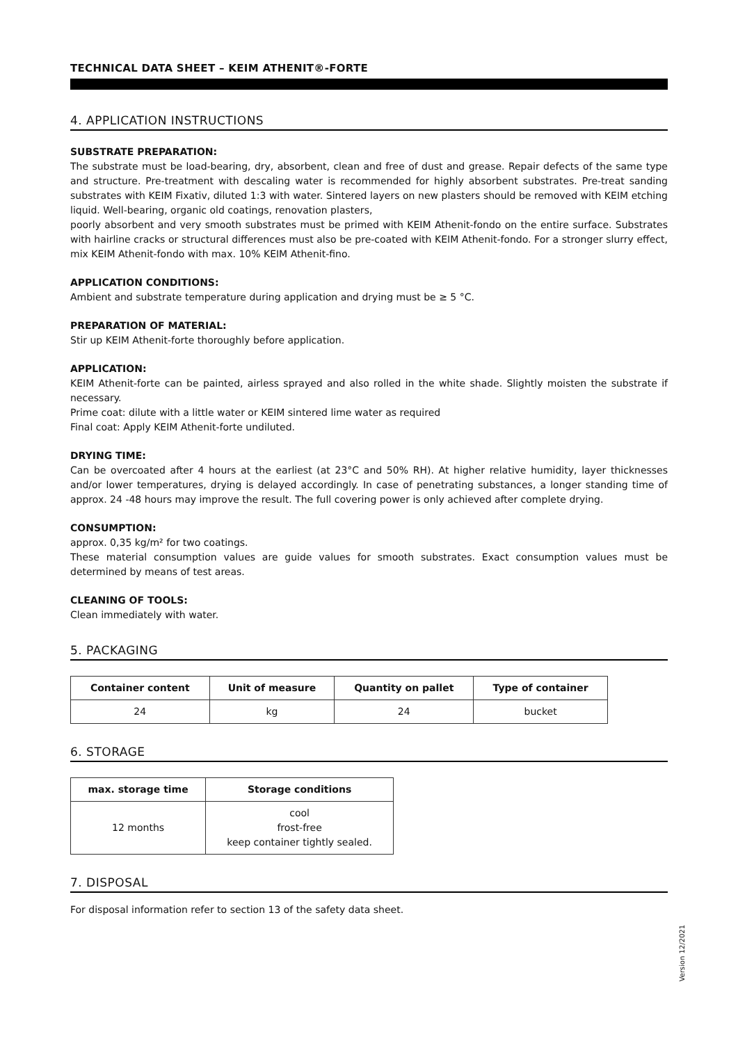TECHNICAL DATA SHEET – KEIM ATHENIT®-FORTE
4. APPLICATION INSTRUCTIONS
SUBSTRATE PREPARATION:
The substrate must be load-bearing, dry, absorbent, clean and free of dust and grease. Repair defects of the same type and structure. Pre-treatment with descaling water is recommended for highly absorbent substrates. Pre-treat sanding substrates with KEIM Fixativ, diluted 1:3 with water. Sintered layers on new plasters should be removed with KEIM etching liquid. Well-bearing, organic old coatings, renovation plasters,
poorly absorbent and very smooth substrates must be primed with KEIM Athenit-fondo on the entire surface. Substrates with hairline cracks or structural differences must also be pre-coated with KEIM Athenit-fondo. For a stronger slurry effect, mix KEIM Athenit-fondo with max. 10% KEIM Athenit-fino.
APPLICATION CONDITIONS:
Ambient and substrate temperature during application and drying must be ≥ 5 °C.
PREPARATION OF MATERIAL:
Stir up KEIM Athenit-forte thoroughly before application.
APPLICATION:
KEIM Athenit-forte can be painted, airless sprayed and also rolled in the white shade. Slightly moisten the substrate if necessary.
Prime coat: dilute with a little water or KEIM sintered lime water as required
Final coat: Apply KEIM Athenit-forte undiluted.
DRYING TIME:
Can be overcoated after 4 hours at the earliest (at 23°C and 50% RH). At higher relative humidity, layer thicknesses and/or lower temperatures, drying is delayed accordingly. In case of penetrating substances, a longer standing time of approx. 24 -48 hours may improve the result. The full covering power is only achieved after complete drying.
CONSUMPTION:
approx. 0,35 kg/m² for two coatings.
These material consumption values are guide values for smooth substrates. Exact consumption values must be determined by means of test areas.
CLEANING OF TOOLS:
Clean immediately with water.
5. PACKAGING
| Container content | Unit of measure | Quantity on pallet | Type of container |
| --- | --- | --- | --- |
| 24 | kg | 24 | bucket |
6. STORAGE
| max. storage time | Storage conditions |
| --- | --- |
| 12 months | cool frost-free keep container tightly sealed. |
7. DISPOSAL
For disposal information refer to section 13 of the safety data sheet.
Version 12/2021